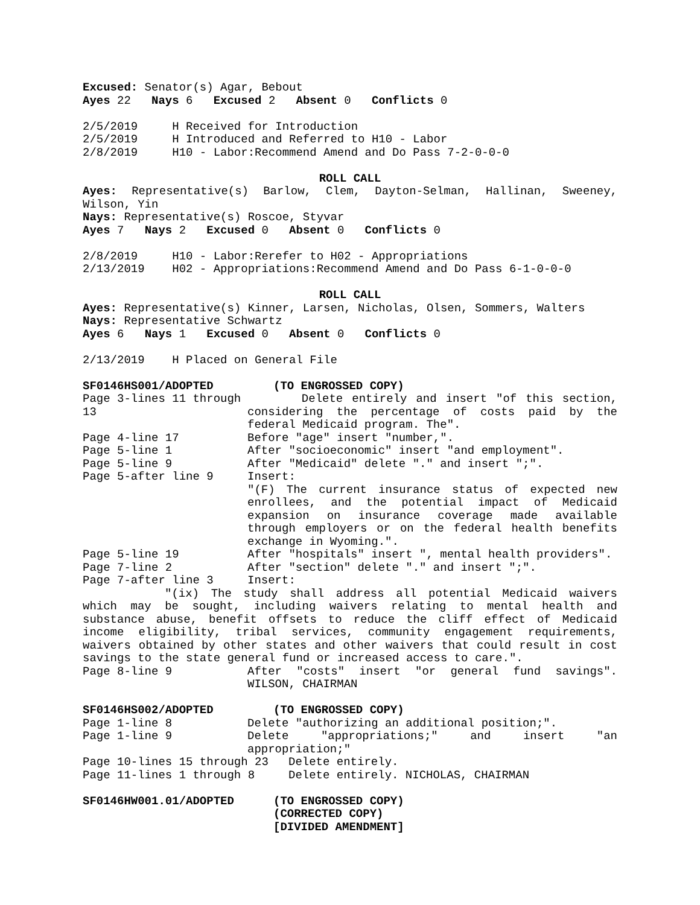Excused: Senator(s) Agar, Bebout
Ayes 22 Nays 6 Excused 2 Absent 0 Conflicts 0
2/5/2019 H Received for Introduction
2/5/2019 H Introduced and Referred to H10 - Labor
2/8/2019 H10 - Labor:Recommend Amend and Do Pass 7-2-0-0-0
ROLL CALL
Ayes: Representative(s) Barlow, Clem, Dayton-Selman, Hallinan, Sweeney, Wilson, Yin
Nays: Representative(s) Roscoe, Styvar
Ayes 7 Nays 2 Excused 0 Absent 0 Conflicts 0
2/8/2019 H10 - Labor:Rerefer to H02 - Appropriations
2/13/2019 H02 - Appropriations:Recommend Amend and Do Pass 6-1-0-0-0
ROLL CALL
Ayes: Representative(s) Kinner, Larsen, Nicholas, Olsen, Sommers, Walters
Nays: Representative Schwartz
Ayes 6 Nays 1 Excused 0 Absent 0 Conflicts 0
2/13/2019 H Placed on General File
SF0146HS001/ADOPTED (TO ENGROSSED COPY)
Page 3-lines 11 through 13 Delete entirely and insert "of this section, considering the percentage of costs paid by the federal Medicaid program. The".
Page 4-line 17 Before "age" insert "number,".
Page 5-line 1 After "socioeconomic" insert "and employment".
Page 5-line 9 After "Medicaid" delete "." and insert ";".
Page 5-after line 9 Insert:
"(F) The current insurance status of expected new enrollees, and the potential impact of Medicaid expansion on insurance coverage made available through employers or on the federal health benefits exchange in Wyoming.".
Page 5-line 19 After "hospitals" insert ", mental health providers".
Page 7-line 2 After "section" delete "." and insert ";".
Page 7-after line 3 Insert:
"(ix) The study shall address all potential Medicaid waivers which may be sought, including waivers relating to mental health and substance abuse, benefit offsets to reduce the cliff effect of Medicaid income eligibility, tribal services, community engagement requirements, waivers obtained by other states and other waivers that could result in cost savings to the state general fund or increased access to care.".
Page 8-line 9 After "costs" insert "or general fund savings". WILSON, CHAIRMAN
SF0146HS002/ADOPTED (TO ENGROSSED COPY)
Page 1-line 8 Delete "authorizing an additional position;".
Page 1-line 9 Delete "appropriations;" and insert "an appropriation;"
Page 10-lines 15 through 23 Delete entirely.
Page 11-lines 1 through 8 Delete entirely. NICHOLAS, CHAIRMAN
SF0146HW001.01/ADOPTED (TO ENGROSSED COPY)
(CORRECTED COPY)
[DIVIDED AMENDMENT]